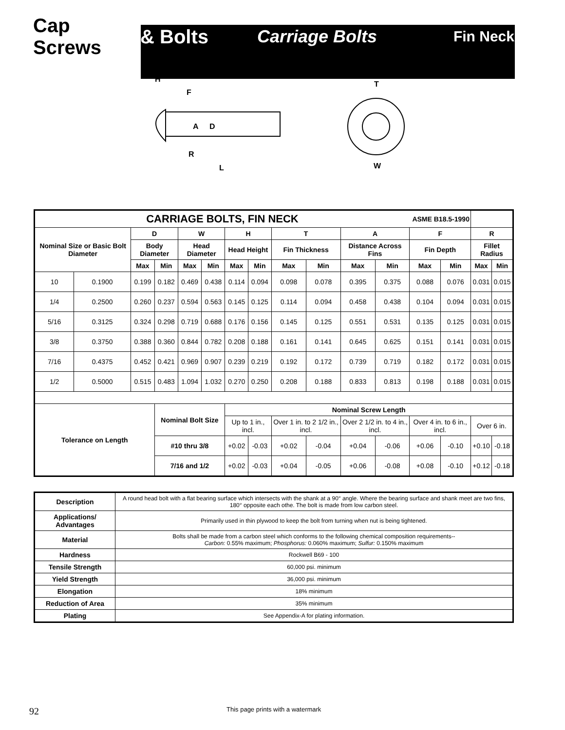Cap Screws & Bolts Carriage Bolts Fin Neck
H
F
A
D
R
L
T
W
| CARRIAGE BOLTS, FIN NECK | | | | | | | | | | | | ASME B18.5-1990 | | | |
| --- | --- | --- | --- | --- | --- | --- | --- | --- | --- | --- | --- | --- | --- | --- | --- |
| Nominal Size or Basic Bolt Diameter | | D | | W | | H | | T | | A | | F | | R | |
| | | Body Diameter | | Head Diameter | | Head Height | | Fin Thickness | | Distance Across Fins | | Fin Depth | | Fillet Radius | |
| | | Max | Min | Max | Min | Max | Min | Max | Min | Max | Min | Max | Min | Max | Min |
| 10 | 0.1900 | 0.199 | 0.182 | 0.469 | 0.438 | 0.114 | 0.094 | 0.098 | 0.078 | 0.395 | 0.375 | 0.088 | 0.076 | 0.031 | 0.015 |
| 1/4 | 0.2500 | 0.260 | 0.237 | 0.594 | 0.563 | 0.145 | 0.125 | 0.114 | 0.094 | 0.458 | 0.438 | 0.104 | 0.094 | 0.031 | 0.015 |
| 5/16 | 0.3125 | 0.324 | 0.298 | 0.719 | 0.688 | 0.176 | 0.156 | 0.145 | 0.125 | 0.551 | 0.531 | 0.135 | 0.125 | 0.031 | 0.015 |
| 3/8 | 0.3750 | 0.388 | 0.360 | 0.844 | 0.782 | 0.208 | 0.188 | 0.161 | 0.141 | 0.645 | 0.625 | 0.151 | 0.141 | 0.031 | 0.015 |
| 7/16 | 0.4375 | 0.452 | 0.421 | 0.969 | 0.907 | 0.239 | 0.219 | 0.192 | 0.172 | 0.739 | 0.719 | 0.182 | 0.172 | 0.031 | 0.015 |
| 1/2 | 0.5000 | 0.515 | 0.483 | 1.094 | 1.032 | 0.270 | 0.250 | 0.208 | 0.188 | 0.833 | 0.813 | 0.198 | 0.188 | 0.031 | 0.015 |
| Tolerance on Length | | | Nominal Bolt Size | | | Nominal Screw Length | | | | | | | | | |
| | | | | | | Up to 1 in., incl. | | Over 1 in. to 2 1/2 in., incl. | | Over 2 1/2 in. to 4 in., incl. | | Over 4 in. to 6 in., incl. | | Over 6 in. | |
| | | | #10 thru 3/8 | | | +0.02 | -0.03 | +0.02 | -0.04 | +0.04 | -0.06 | +0.06 | -0.10 | +0.10 | -0.18 |
| | | | 7/16 and 1/2 | | | +0.02 | -0.03 | +0.04 | -0.05 | +0.06 | -0.08 | +0.08 | -0.10 | +0.12 | -0.18 |
| Description | A round head bolt with a flat bearing surface which intersects with the shank at a 90° angle. Where the bearing surface and shank meet are two fins, 180° opposite each othe. The bolt is made from low carbon steel. |
| Applications/ Advantages | Primarily used in thin plywood to keep the bolt from turning when nut is being tightened. |
| Material | Bolts shall be made from a carbon steel which conforms to the following chemical composition requirements-- Carbon: 0.55% maximum; Phosphorus: 0.060% maximum; Sulfur: 0.150% maximum |
| Hardness | Rockwell B69 - 100 |
| Tensile Strength | 60,000 psi. minimum |
| Yield Strength | 36,000 psi. minimum |
| Elongation | 18% minimum |
| Reduction of Area | 35% minimum |
| Plating | See Appendix-A for plating information. |
92 This page prints with a watermark